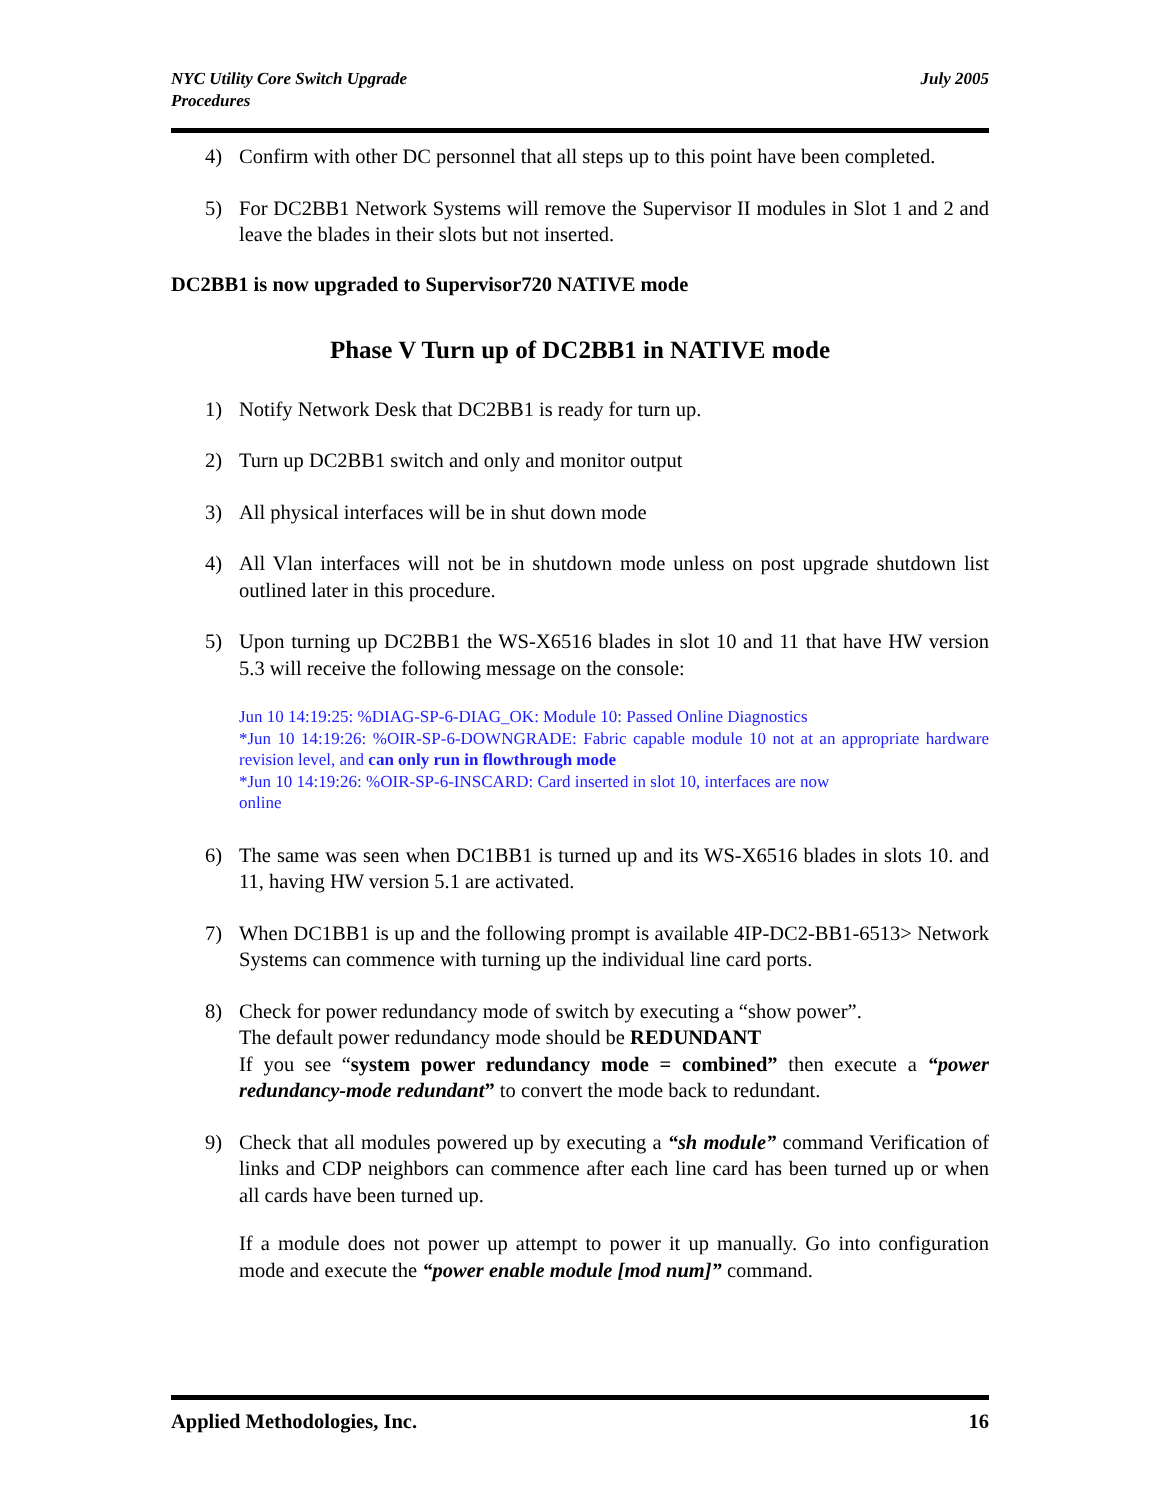NYC Utility Core Switch Upgrade
Procedures
July 2005
4) Confirm with other DC personnel that all steps up to this point have been completed.
5) For DC2BB1 Network Systems will remove the Supervisor II modules in Slot 1 and 2 and leave the blades in their slots but not inserted.
DC2BB1 is now upgraded to Supervisor720 NATIVE mode
Phase V Turn up of DC2BB1 in NATIVE mode
1) Notify Network Desk that DC2BB1 is ready for turn up.
2) Turn up DC2BB1 switch and only and monitor output
3) All physical interfaces will be in shut down mode
4) All Vlan interfaces will not be in shutdown mode unless on post upgrade shutdown list outlined later in this procedure.
5) Upon turning up DC2BB1 the WS-X6516 blades in slot 10 and 11 that have HW version 5.3 will receive the following message on the console:
Jun 10 14:19:25: %DIAG-SP-6-DIAG_OK: Module 10: Passed Online Diagnostics
*Jun 10 14:19:26: %OIR-SP-6-DOWNGRADE: Fabric capable module 10 not at an appropriate hardware revision level, and can only run in flowthrough mode
*Jun 10 14:19:26: %OIR-SP-6-INSCARD: Card inserted in slot 10, interfaces are now
online
6) The same was seen when DC1BB1 is turned up and its WS-X6516 blades in slots 10. and 11, having HW version 5.1 are activated.
7) When DC1BB1 is up and the following prompt is available 4IP-DC2-BB1-6513> Network Systems can commence with turning up the individual line card ports.
8) Check for power redundancy mode of switch by executing a “show power”.
The default power redundancy mode should be REDUNDANT
If you see “system power redundancy mode = combined” then execute a “power redundancy-mode redundant” to convert the mode back to redundant.
9) Check that all modules powered up by executing a “sh module” command Verification of links and CDP neighbors can commence after each line card has been turned up or when all cards have been turned up.
If a module does not power up attempt to power it up manually. Go into configuration mode and execute the “power enable module [mod num]” command.
Applied Methodologies, Inc. 16